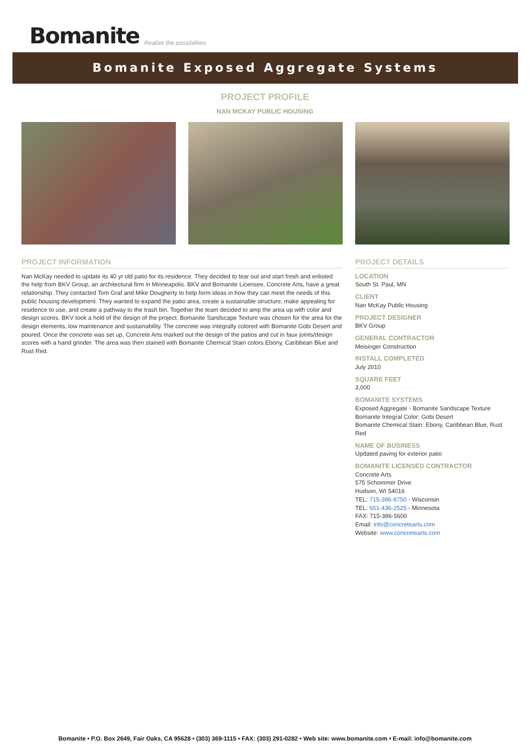Bomanite Realize the possibilities
Bomanite Exposed Aggregate Systems
PROJECT PROFILE
NAN MCKAY PUBLIC HOUSING
PROJECT INFORMATION
Nan McKay needed to update its 40 yr old patio for its residence. They decided to tear out and start fresh and enlisted the help from BKV Group, an architectural firm in Minneapolis. BKV and Bomanite Licensee, Concrete Arts, have a great relationship. They contacted Tom Graf and Mike Dougherty to help form ideas in how they can meet the needs of this public housing development. They wanted to expand the patio area, create a sustainable structure, make appealing for residence to use, and create a pathway to the trash bin. Together the team decided to amp the area up with color and design scores. BKV took a hold of the design of the project. Bomanite Sandscape Texture was chosen for the area for the design elements, low maintenance and sustainability. The concrete was integrally colored with Bomanite Gobi Desert and poured. Once the concrete was set up, Concrete Arts marked out the design of the patios and cut in faux joints/design scores with a hand grinder. The area was then stained with Bomanite Chemical Stain colors Ebony, Caribbean Blue and Rust Red.
PROJECT DETAILS
LOCATION
South St. Paul, MN
CLIENT
Nan McKay Public Housing
PROJECT DESIGNER
BKV Group
GENERAL CONTRACTOR
Meisinger Construction
INSTALL COMPLETED
July 2010
SQUARE FEET
3,000
BOMANITE SYSTEMS
Exposed Aggregate - Bomanite Sandscape Texture
Bomanite Integral Color: Gobi Desert
Bomanite Chemical Stain: Ebony, Caribbean Blue, Rust Red
NAME OF BUSINESS
Updated paving for exterior patio
BOMANITE LICENSED CONTRACTOR
Concrete Arts
575 Schommer Drive
Hudson, WI 54016
TEL: 715-386-8750 - Wisconsin
TEL: 651-436-2525 - Minnesota
FAX: 715-386-5600
Email: info@concretearts.com
Website: www.concretearts.com
Bomanite • P.O. Box 2649, Fair Oaks, CA 95628 • (303) 369-1115 • FAX: (303) 291-0282 • Web site: www.bomanite.com • E-mail: info@bomanite.com